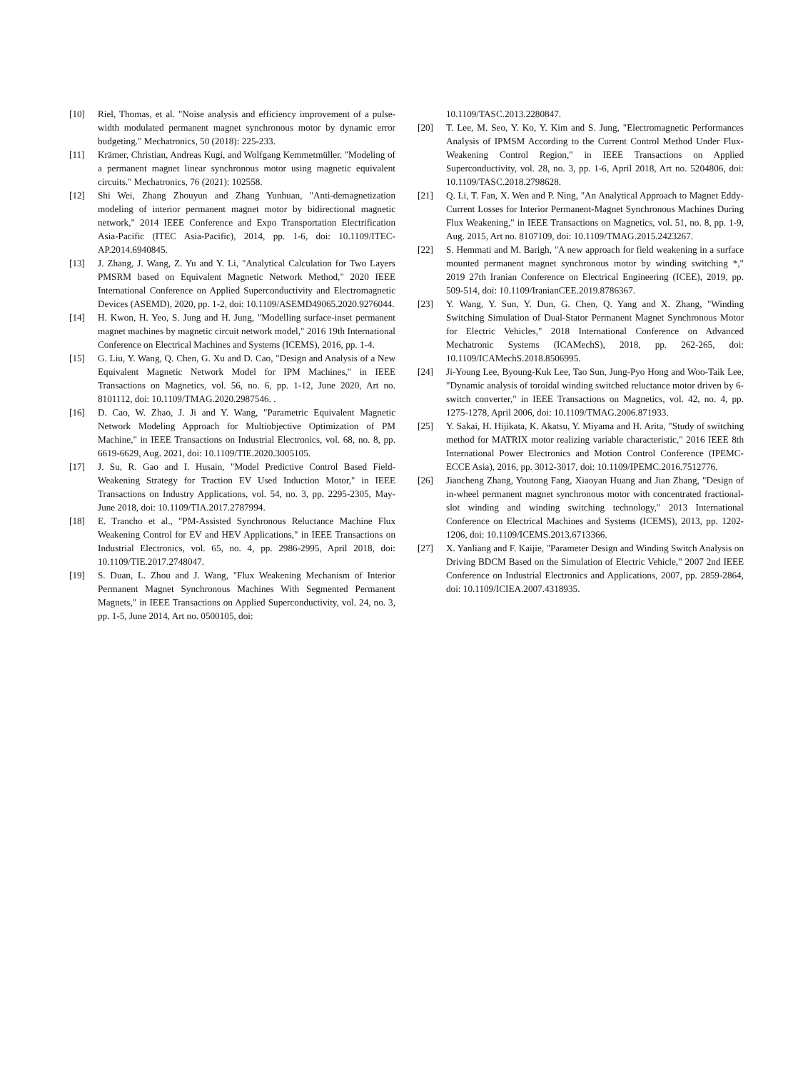[10] Riel, Thomas, et al. "Noise analysis and efficiency improvement of a pulse-width modulated permanent magnet synchronous motor by dynamic error budgeting." Mechatronics, 50 (2018): 225-233.
[11] Krämer, Christian, Andreas Kugi, and Wolfgang Kemmetmüller. "Modeling of a permanent magnet linear synchronous motor using magnetic equivalent circuits." Mechatronics, 76 (2021): 102558.
[12] Shi Wei, Zhang Zhouyun and Zhang Yunhuan, "Anti-demagnetization modeling of interior permanent magnet motor by bidirectional magnetic network," 2014 IEEE Conference and Expo Transportation Electrification Asia-Pacific (ITEC Asia-Pacific), 2014, pp. 1-6, doi: 10.1109/ITEC-AP.2014.6940845.
[13] J. Zhang, J. Wang, Z. Yu and Y. Li, "Analytical Calculation for Two Layers PMSRM based on Equivalent Magnetic Network Method," 2020 IEEE International Conference on Applied Superconductivity and Electromagnetic Devices (ASEMD), 2020, pp. 1-2, doi: 10.1109/ASEMD49065.2020.9276044.
[14] H. Kwon, H. Yeo, S. Jung and H. Jung, "Modelling surface-inset permanent magnet machines by magnetic circuit network model," 2016 19th International Conference on Electrical Machines and Systems (ICEMS), 2016, pp. 1-4.
[15] G. Liu, Y. Wang, Q. Chen, G. Xu and D. Cao, "Design and Analysis of a New Equivalent Magnetic Network Model for IPM Machines," in IEEE Transactions on Magnetics, vol. 56, no. 6, pp. 1-12, June 2020, Art no. 8101112, doi: 10.1109/TMAG.2020.2987546. .
[16] D. Cao, W. Zhao, J. Ji and Y. Wang, "Parametric Equivalent Magnetic Network Modeling Approach for Multiobjective Optimization of PM Machine," in IEEE Transactions on Industrial Electronics, vol. 68, no. 8, pp. 6619-6629, Aug. 2021, doi: 10.1109/TIE.2020.3005105.
[17] J. Su, R. Gao and I. Husain, "Model Predictive Control Based Field-Weakening Strategy for Traction EV Used Induction Motor," in IEEE Transactions on Industry Applications, vol. 54, no. 3, pp. 2295-2305, May-June 2018, doi: 10.1109/TIA.2017.2787994.
[18] E. Trancho et al., "PM-Assisted Synchronous Reluctance Machine Flux Weakening Control for EV and HEV Applications," in IEEE Transactions on Industrial Electronics, vol. 65, no. 4, pp. 2986-2995, April 2018, doi: 10.1109/TIE.2017.2748047.
[19] S. Duan, L. Zhou and J. Wang, "Flux Weakening Mechanism of Interior Permanent Magnet Synchronous Machines With Segmented Permanent Magnets," in IEEE Transactions on Applied Superconductivity, vol. 24, no. 3, pp. 1-5, June 2014, Art no. 0500105, doi:
10.1109/TASC.2013.2280847.
[20] T. Lee, M. Seo, Y. Ko, Y. Kim and S. Jung, "Electromagnetic Performances Analysis of IPMSM According to the Current Control Method Under Flux-Weakening Control Region," in IEEE Transactions on Applied Superconductivity, vol. 28, no. 3, pp. 1-6, April 2018, Art no. 5204806, doi: 10.1109/TASC.2018.2798628.
[21] Q. Li, T. Fan, X. Wen and P. Ning, "An Analytical Approach to Magnet Eddy-Current Losses for Interior Permanent-Magnet Synchronous Machines During Flux Weakening," in IEEE Transactions on Magnetics, vol. 51, no. 8, pp. 1-9, Aug. 2015, Art no. 8107109, doi: 10.1109/TMAG.2015.2423267.
[22] S. Hemmati and M. Barigh, "A new approach for field weakening in a surface mounted permanent magnet synchronous motor by winding switching *," 2019 27th Iranian Conference on Electrical Engineering (ICEE), 2019, pp. 509-514, doi: 10.1109/IranianCEE.2019.8786367.
[23] Y. Wang, Y. Sun, Y. Dun, G. Chen, Q. Yang and X. Zhang, "Winding Switching Simulation of Dual-Stator Permanent Magnet Synchronous Motor for Electric Vehicles," 2018 International Conference on Advanced Mechatronic Systems (ICAMechS), 2018, pp. 262-265, doi: 10.1109/ICAMechS.2018.8506995.
[24] Ji-Young Lee, Byoung-Kuk Lee, Tao Sun, Jung-Pyo Hong and Woo-Taik Lee, "Dynamic analysis of toroidal winding switched reluctance motor driven by 6-switch converter," in IEEE Transactions on Magnetics, vol. 42, no. 4, pp. 1275-1278, April 2006, doi: 10.1109/TMAG.2006.871933.
[25] Y. Sakai, H. Hijikata, K. Akatsu, Y. Miyama and H. Arita, "Study of switching method for MATRIX motor realizing variable characteristic," 2016 IEEE 8th International Power Electronics and Motion Control Conference (IPEMC-ECCE Asia), 2016, pp. 3012-3017, doi: 10.1109/IPEMC.2016.7512776.
[26] Jiancheng Zhang, Youtong Fang, Xiaoyan Huang and Jian Zhang, "Design of in-wheel permanent magnet synchronous motor with concentrated fractional-slot winding and winding switching technology," 2013 International Conference on Electrical Machines and Systems (ICEMS), 2013, pp. 1202-1206, doi: 10.1109/ICEMS.2013.6713366.
[27] X. Yanliang and F. Kaijie, "Parameter Design and Winding Switch Analysis on Driving BDCM Based on the Simulation of Electric Vehicle," 2007 2nd IEEE Conference on Industrial Electronics and Applications, 2007, pp. 2859-2864, doi: 10.1109/ICIEA.2007.4318935.